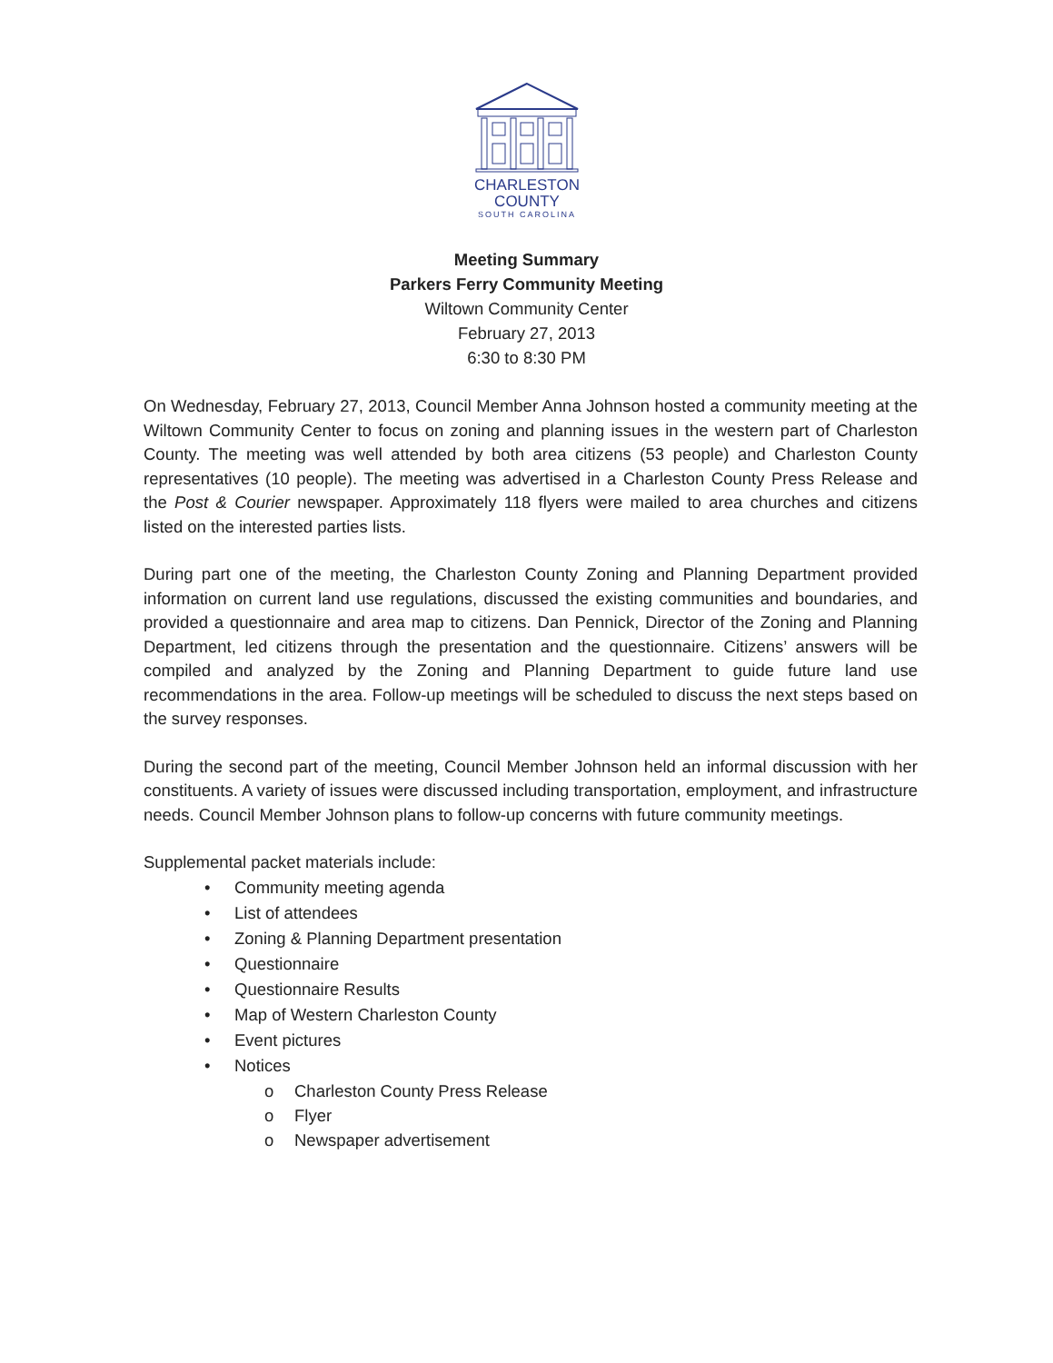CHARLESTON
COUNTY
SOUTH CAROLINA
Meeting Summary
Parkers Ferry Community Meeting
Wiltown Community Center
February 27, 2013
6:30 to 8:30 PM
On Wednesday, February 27, 2013, Council Member Anna Johnson hosted a community meeting at the Wiltown Community Center to focus on zoning and planning issues in the western part of Charleston County. The meeting was well attended by both area citizens (53 people) and Charleston County representatives (10 people). The meeting was advertised in a Charleston County Press Release and the Post & Courier newspaper. Approximately 118 flyers were mailed to area churches and citizens listed on the interested parties lists.
During part one of the meeting, the Charleston County Zoning and Planning Department provided information on current land use regulations, discussed the existing communities and boundaries, and provided a questionnaire and area map to citizens. Dan Pennick, Director of the Zoning and Planning Department, led citizens through the presentation and the questionnaire. Citizens’ answers will be compiled and analyzed by the Zoning and Planning Department to guide future land use recommendations in the area. Follow-up meetings will be scheduled to discuss the next steps based on the survey responses.
During the second part of the meeting, Council Member Johnson held an informal discussion with her constituents. A variety of issues were discussed including transportation, employment, and infrastructure needs. Council Member Johnson plans to follow-up concerns with future community meetings.
Supplemental packet materials include:
• Community meeting agenda
• List of attendees
• Zoning & Planning Department presentation
• Questionnaire
• Questionnaire Results
• Map of Western Charleston County
• Event pictures
• Notices
o Charleston County Press Release
o Flyer
o Newspaper advertisement